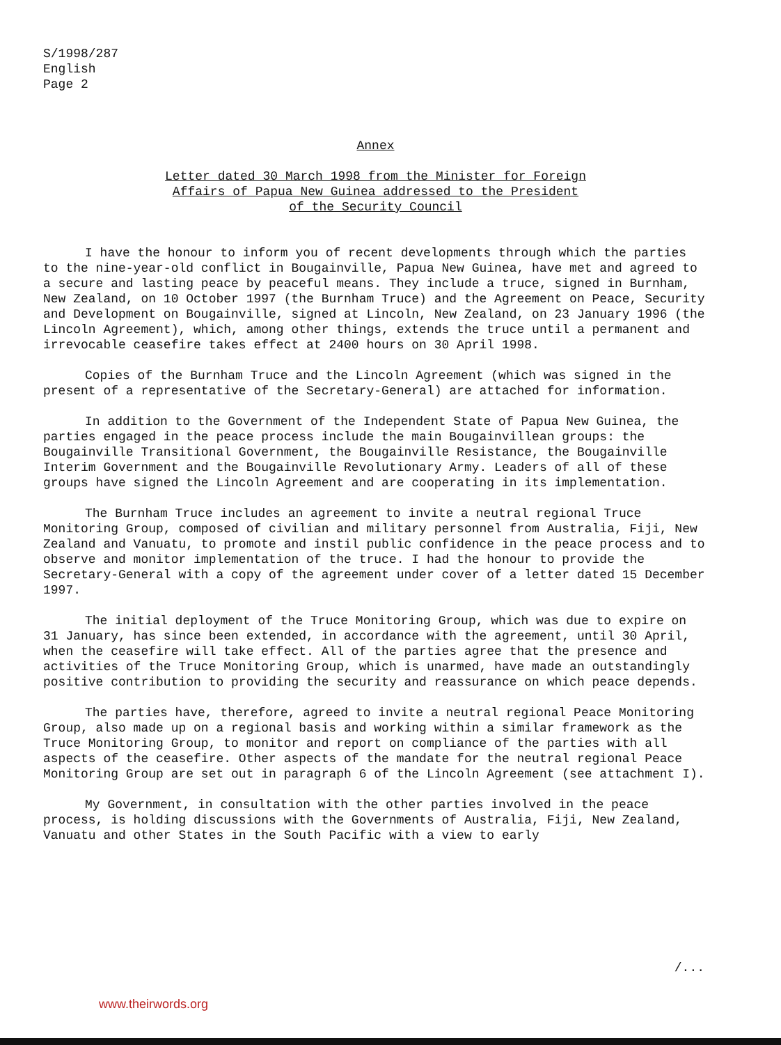S/1998/287
English
Page 2
Annex
Letter dated 30 March 1998 from the Minister for Foreign
Affairs of Papua New Guinea addressed to the President
of the Security Council
I have the honour to inform you of recent developments through which the parties to the nine-year-old conflict in Bougainville, Papua New Guinea, have met and agreed to a secure and lasting peace by peaceful means. They include a truce, signed in Burnham, New Zealand, on 10 October 1997 (the Burnham Truce) and the Agreement on Peace, Security and Development on Bougainville, signed at Lincoln, New Zealand, on 23 January 1996 (the Lincoln Agreement), which, among other things, extends the truce until a permanent and irrevocable ceasefire takes effect at 2400 hours on 30 April 1998.
Copies of the Burnham Truce and the Lincoln Agreement (which was signed in the present of a representative of the Secretary-General) are attached for information.
In addition to the Government of the Independent State of Papua New Guinea, the parties engaged in the peace process include the main Bougainvillean groups: the Bougainville Transitional Government, the Bougainville Resistance, the Bougainville Interim Government and the Bougainville Revolutionary Army. Leaders of all of these groups have signed the Lincoln Agreement and are cooperating in its implementation.
The Burnham Truce includes an agreement to invite a neutral regional Truce Monitoring Group, composed of civilian and military personnel from Australia, Fiji, New Zealand and Vanuatu, to promote and instil public confidence in the peace process and to observe and monitor implementation of the truce. I had the honour to provide the Secretary-General with a copy of the agreement under cover of a letter dated 15 December 1997.
The initial deployment of the Truce Monitoring Group, which was due to expire on 31 January, has since been extended, in accordance with the agreement, until 30 April, when the ceasefire will take effect. All of the parties agree that the presence and activities of the Truce Monitoring Group, which is unarmed, have made an outstandingly positive contribution to providing the security and reassurance on which peace depends.
The parties have, therefore, agreed to invite a neutral regional Peace Monitoring Group, also made up on a regional basis and working within a similar framework as the Truce Monitoring Group, to monitor and report on compliance of the parties with all aspects of the ceasefire. Other aspects of the mandate for the neutral regional Peace Monitoring Group are set out in paragraph 6 of the Lincoln Agreement (see attachment I).
My Government, in consultation with the other parties involved in the peace process, is holding discussions with the Governments of Australia, Fiji, New Zealand, Vanuatu and other States in the South Pacific with a view to early
/...
www.theirwords.org